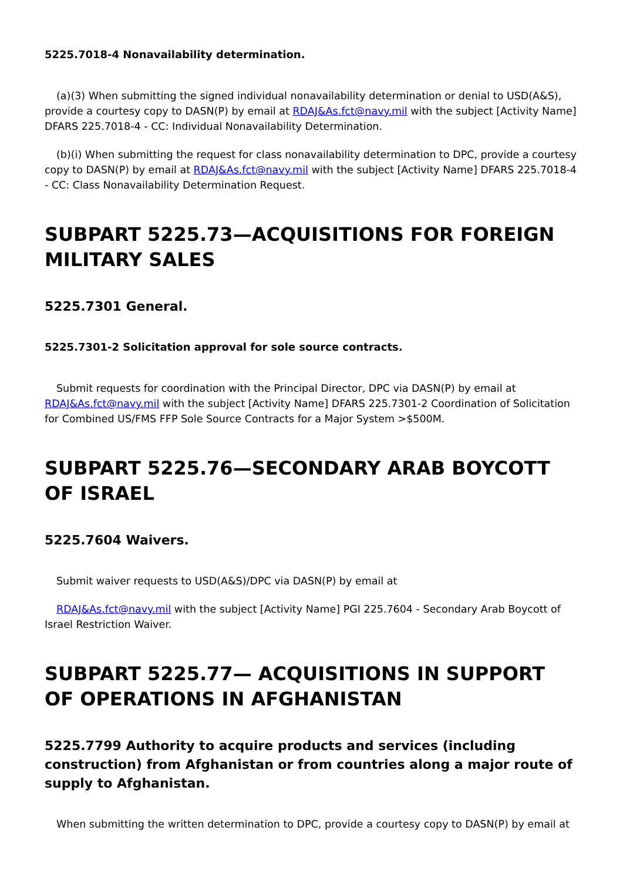5225.7018-4 Nonavailability determination.
(a)(3) When submitting the signed individual nonavailability determination or denial to USD(A&S), provide a courtesy copy to DASN(P) by email at RDAJ&As.fct@navy.mil with the subject [Activity Name] DFARS 225.7018-4 - CC: Individual Nonavailability Determination.
(b)(i) When submitting the request for class nonavailability determination to DPC, provide a courtesy copy to DASN(P) by email at RDAJ&As.fct@navy.mil with the subject [Activity Name] DFARS 225.7018-4 - CC: Class Nonavailability Determination Request.
SUBPART 5225.73—ACQUISITIONS FOR FOREIGN MILITARY SALES
5225.7301 General.
5225.7301-2 Solicitation approval for sole source contracts.
Submit requests for coordination with the Principal Director, DPC via DASN(P) by email at RDAJ&As.fct@navy.mil with the subject [Activity Name] DFARS 225.7301-2 Coordination of Solicitation for Combined US/FMS FFP Sole Source Contracts for a Major System >$500M.
SUBPART 5225.76—SECONDARY ARAB BOYCOTT OF ISRAEL
5225.7604 Waivers.
Submit waiver requests to USD(A&S)/DPC via DASN(P) by email at
RDAJ&As.fct@navy.mil with the subject [Activity Name] PGI 225.7604 - Secondary Arab Boycott of Israel Restriction Waiver.
SUBPART 5225.77— ACQUISITIONS IN SUPPORT OF OPERATIONS IN AFGHANISTAN
5225.7799 Authority to acquire products and services (including construction) from Afghanistan or from countries along a major route of supply to Afghanistan.
When submitting the written determination to DPC, provide a courtesy copy to DASN(P) by email at